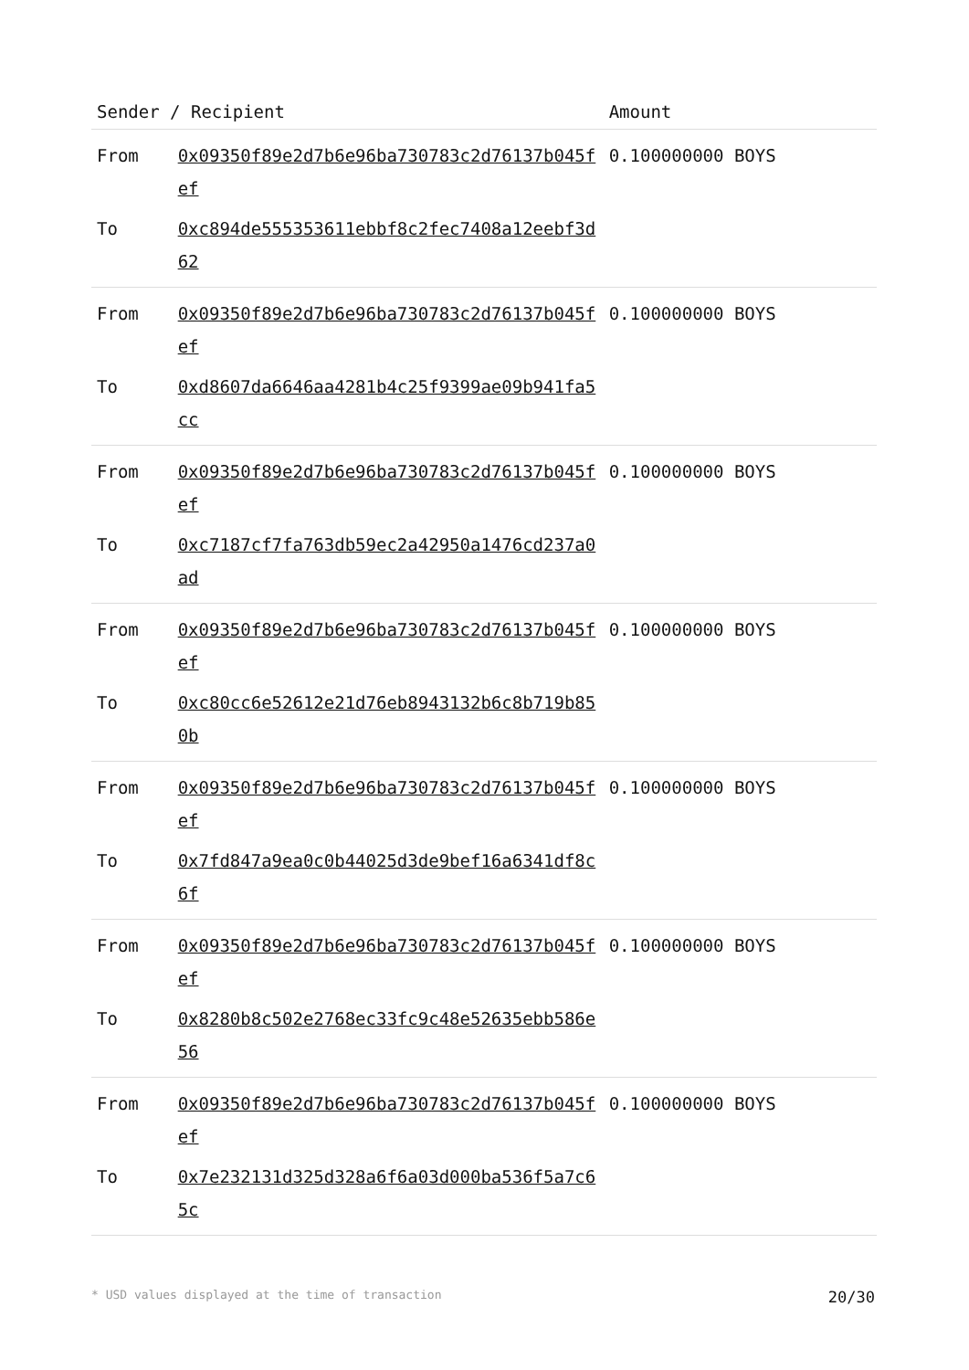| Sender / Recipient | | Amount |
| --- | --- | --- |
| From | 0x09350f89e2d7b6e96ba730783c2d76137b045fef | 0.100000000 BOYS |
| To | 0xc894de555353611ebbf8c2fec7408a12eebf3d62 | |
| From | 0x09350f89e2d7b6e96ba730783c2d76137b045fef | 0.100000000 BOYS |
| To | 0xd8607da6646aa4281b4c25f9399ae09b941fa5cc | |
| From | 0x09350f89e2d7b6e96ba730783c2d76137b045fef | 0.100000000 BOYS |
| To | 0xc7187cf7fa763db59ec2a42950a1476cd237a0ad | |
| From | 0x09350f89e2d7b6e96ba730783c2d76137b045fef | 0.100000000 BOYS |
| To | 0xc80cc6e52612e21d76eb8943132b6c8b719b850b | |
| From | 0x09350f89e2d7b6e96ba730783c2d76137b045fef | 0.100000000 BOYS |
| To | 0x7fd847a9ea0c0b44025d3de9bef16a6341df8c6f | |
| From | 0x09350f89e2d7b6e96ba730783c2d76137b045fef | 0.100000000 BOYS |
| To | 0x8280b8c502e2768ec33fc9c48e52635ebb586e56 | |
| From | 0x09350f89e2d7b6e96ba730783c2d76137b045fef | 0.100000000 BOYS |
| To | 0x7e232131d325d328a6f6a03d000ba536f5a7c65c | |
* USD values displayed at the time of transaction 20/30